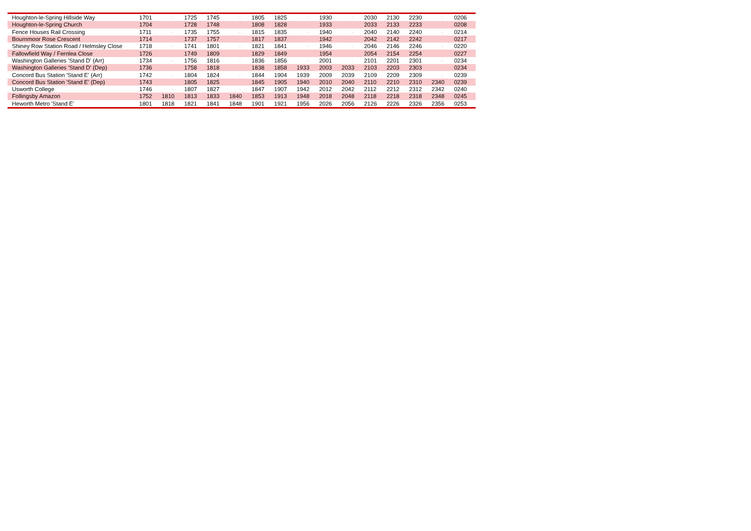| Houghton-le-Spring Hillside Way | 1701 | - | 1725 | 1745 | - | 1805 | 1825 | - | 1930 | - | 2030 | 2130 | 2230 | - | 0206 |
| Houghton-le-Spring Church | 1704 | | 1728 | 1748 | | 1808 | 1828 | | 1933 | | 2033 | 2133 | 2233 | | 0208 |
| Fence Houses Rail Crossing | 1711 | - | 1735 | 1755 | - | 1815 | 1835 | - | 1940 | - | 2040 | 2140 | 2240 | - | 0214 |
| Bournmoor Rose Crescent | 1714 | | 1737 | 1757 | | 1817 | 1837 | | 1942 | | 2042 | 2142 | 2242 | | 0217 |
| Shiney Row Station Road / Helmsley Close | 1718 | - | 1741 | 1801 | - | 1821 | 1841 | - | 1946 | - | 2046 | 2146 | 2246 | - | 0220 |
| Fallowfield Way / Fernlea Close | 1726 | | 1749 | 1809 | | 1829 | 1849 | | 1954 | | 2054 | 2154 | 2254 | | 0227 |
| Washington Galleries 'Stand D' (Arr) | 1734 | - | 1756 | 1816 | - | 1836 | 1856 | - | 2001 | - | 2101 | 2201 | 2301 | - | 0234 |
| Washington Galleries 'Stand D' (Dep) | 1736 | | 1758 | 1818 | | 1838 | 1858 | 1933 | 2003 | 2033 | 2103 | 2203 | 2303 | | 0234 |
| Concord Bus Station 'Stand E' (Arr) | 1742 | - | 1804 | 1824 | - | 1844 | 1904 | 1939 | 2009 | 2039 | 2109 | 2209 | 2309 | - | 0239 |
| Concord Bus Station 'Stand E' (Dep) | 1743 | | 1805 | 1825 | | 1845 | 1905 | 1940 | 2010 | 2040 | 2110 | 2210 | 2310 | 2340 | 0239 |
| Usworth College | 1746 | - | 1807 | 1827 | - | 1847 | 1907 | 1942 | 2012 | 2042 | 2112 | 2212 | 2312 | 2342 | 0240 |
| Follingsby Amazon | 1752 | 1810 | 1813 | 1833 | 1840 | 1853 | 1913 | 1948 | 2018 | 2048 | 2118 | 2218 | 2318 | 2348 | 0245 |
| Heworth Metro 'Stand E' | 1801 | 1818 | 1821 | 1841 | 1848 | 1901 | 1921 | 1956 | 2026 | 2056 | 2126 | 2226 | 2326 | 2356 | 0253 |